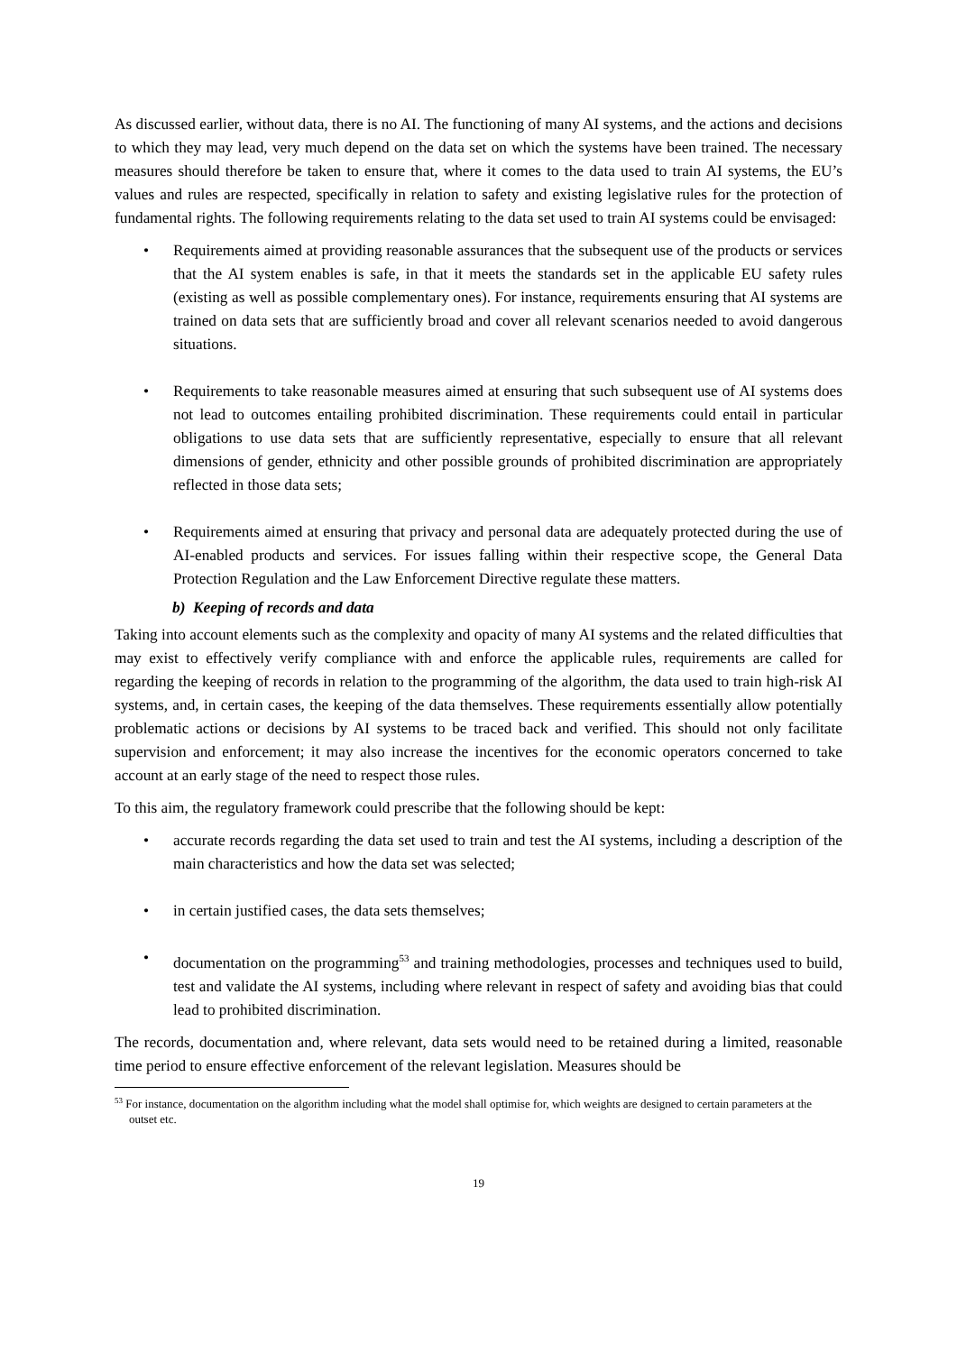As discussed earlier, without data, there is no AI. The functioning of many AI systems, and the actions and decisions to which they may lead, very much depend on the data set on which the systems have been trained. The necessary measures should therefore be taken to ensure that, where it comes to the data used to train AI systems, the EU’s values and rules are respected, specifically in relation to safety and existing legislative rules for the protection of fundamental rights. The following requirements relating to the data set used to train AI systems could be envisaged:
• Requirements aimed at providing reasonable assurances that the subsequent use of the products or services that the AI system enables is safe, in that it meets the standards set in the applicable EU safety rules (existing as well as possible complementary ones). For instance, requirements ensuring that AI systems are trained on data sets that are sufficiently broad and cover all relevant scenarios needed to avoid dangerous situations.
• Requirements to take reasonable measures aimed at ensuring that such subsequent use of AI systems does not lead to outcomes entailing prohibited discrimination. These requirements could entail in particular obligations to use data sets that are sufficiently representative, especially to ensure that all relevant dimensions of gender, ethnicity and other possible grounds of prohibited discrimination are appropriately reflected in those data sets;
• Requirements aimed at ensuring that privacy and personal data are adequately protected during the use of AI-enabled products and services. For issues falling within their respective scope, the General Data Protection Regulation and the Law Enforcement Directive regulate these matters.
b) Keeping of records and data
Taking into account elements such as the complexity and opacity of many AI systems and the related difficulties that may exist to effectively verify compliance with and enforce the applicable rules, requirements are called for regarding the keeping of records in relation to the programming of the algorithm, the data used to train high-risk AI systems, and, in certain cases, the keeping of the data themselves. These requirements essentially allow potentially problematic actions or decisions by AI systems to be traced back and verified. This should not only facilitate supervision and enforcement; it may also increase the incentives for the economic operators concerned to take account at an early stage of the need to respect those rules.
To this aim, the regulatory framework could prescribe that the following should be kept:
• accurate records regarding the data set used to train and test the AI systems, including a description of the main characteristics and how the data set was selected;
• in certain justified cases, the data sets themselves;
• documentation on the programming<sup>53</sup> and training methodologies, processes and techniques used to build, test and validate the AI systems, including where relevant in respect of safety and avoiding bias that could lead to prohibited discrimination.
The records, documentation and, where relevant, data sets would need to be retained during a limited, reasonable time period to ensure effective enforcement of the relevant legislation. Measures should be
<sup>53</sup> For instance, documentation on the algorithm including what the model shall optimise for, which weights are designed to certain parameters at the outset etc.
19